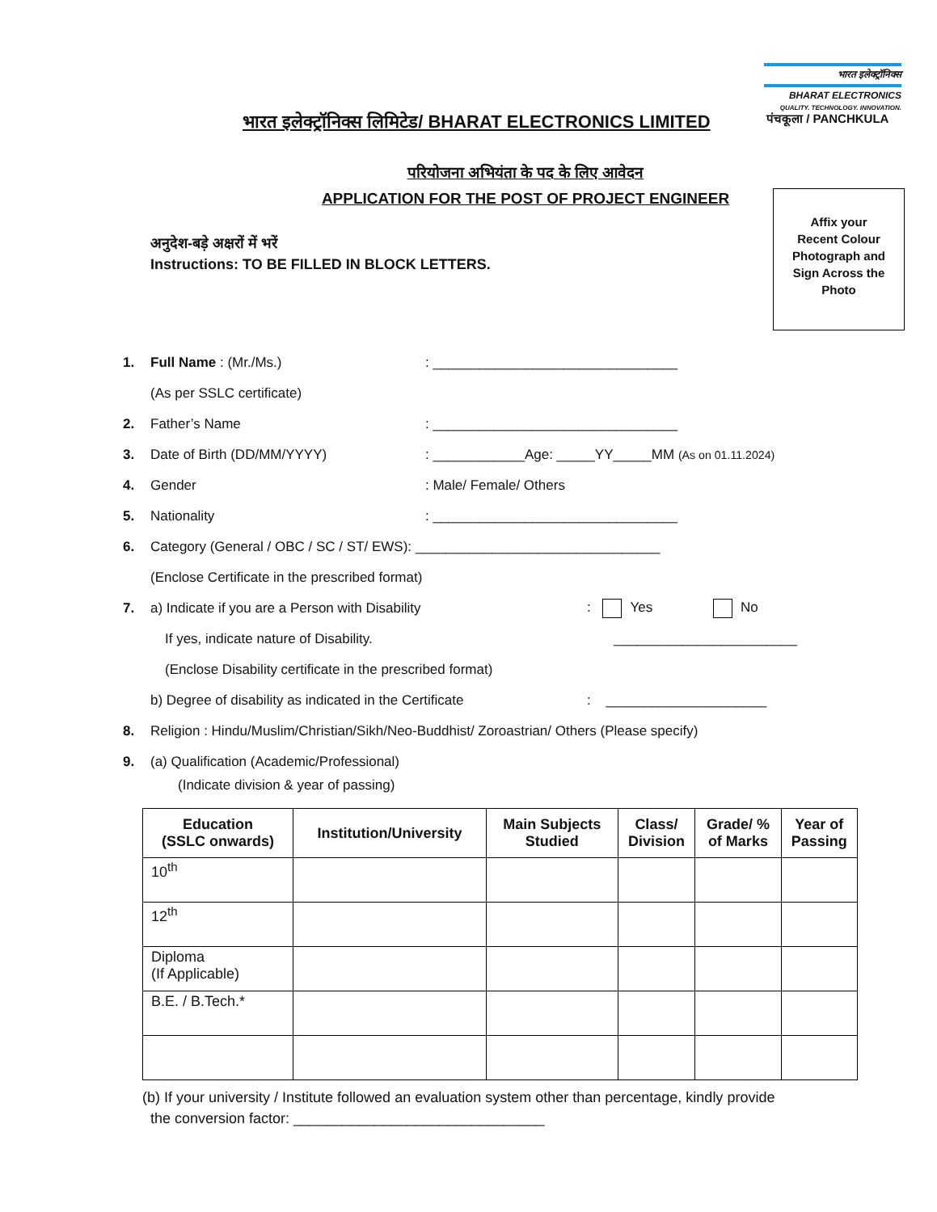भारत इलेक्ट्रॉनिक्स
BHARAT ELECTRONICS
QUALITY. TECHNOLOGY. INNOVATION.
भारत इलेक्ट्रॉनिक्स लिमिटेड/ BHARAT ELECTRONICS LIMITED
पंचकूला / PANCHKULA
परियोजना अभियंता के पद के लिए आवेदन
APPLICATION FOR THE POST OF PROJECT ENGINEER
Affix your
Recent Colour
Photograph and
Sign Across the
Photo
अनुदेश-बड़े अक्षरों में भरें
Instructions: TO BE FILLED IN BLOCK LETTERS.
1. Full Name : (Mr./Ms.): ________________________________
(As per SSLC certificate)
2. Father’s Name: ________________________________
3. Date of Birth (DD/MM/YYYY): ____________Age: _____YY_____MM (As on 01.11.2024)
4. Gender: Male/ Female/ Others
5. Nationality: ________________________________
6. Category (General / OBC / SC / ST/ EWS): ________________________________
(Enclose Certificate in the prescribed format)
7. a) Indicate if you are a Person with Disability: Yes No
If yes, indicate nature of Disability. ________________________
(Enclose Disability certificate in the prescribed format)
b) Degree of disability as indicated in the Certificate: _____________________
8. Religion : Hindu/Muslim/Christian/Sikh/Neo-Buddhist/ Zoroastrian/ Others (Please specify)
9. (a) Qualification (Academic/Professional)
(Indicate division & year of passing)
| Education (SSLC onwards) | Institution/University | Main Subjects Studied | Class/ Division | Grade/ % of Marks | Year of Passing |
| --- | --- | --- | --- | --- | --- |
| 10<sup>th</sup> | | | | | |
| 12<sup>th</sup> | | | | | |
| Diploma (If Applicable) | | | | | |
| B.E. / B.Tech.* | | | | | |
(b) If your university / Institute followed an evaluation system other than percentage, kindly provide
the conversion factor: _______________________________